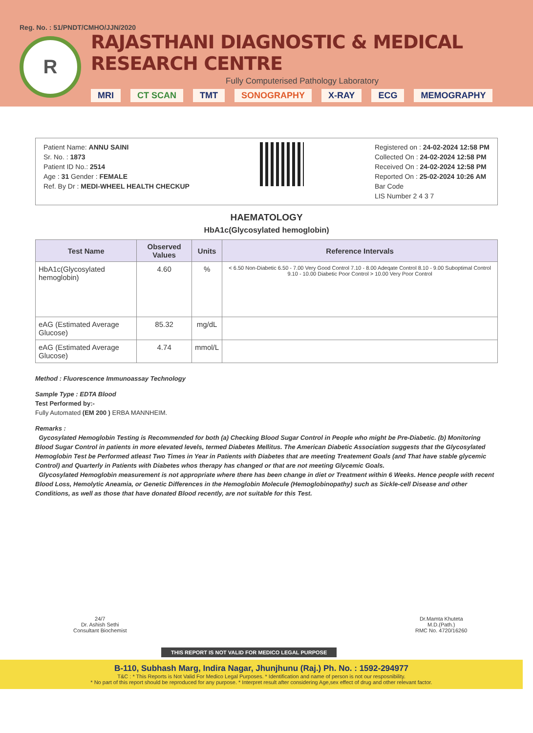Reg. No. : 51/PNDT/CMHO/JJN/2020
R
RAJASTHANI DIAGNOSTIC & MEDICAL RESEARCH CENTRE
Fully Computerised Pathology Laboratory
MRI CT SCAN TMT SONOGRAPHY X-RAY ECG MEMOGRAPHY
Patient Name: ANNU SAINI
Sr. No. : 1873
Patient ID No.: 2514
Age : 31 Gender : FEMALE
Ref. By Dr : MEDI-WHEEL HEALTH CHECKUP
Registered on : 24-02-2024 12:58 PM
Collected On : 24-02-2024 12:58 PM
Received On : 24-02-2024 12:58 PM
Reported On : 25-02-2024 10:26 AM
Bar Code
LIS Number 2 4 3 7
HAEMATOLOGY
HbA1c(Glycosylated hemoglobin)
| Test Name | Observed Values | Units | Reference Intervals |
| --- | --- | --- | --- |
| HbA1c(Glycosylated hemoglobin) | 4.60 | % | < 6.50 Non-Diabetic 6.50 - 7.00 Very Good Control 7.10 - 8.00 Adeqate Control 8.10 - 9.00 Suboptimal Control 9.10 - 10.00 Diabetic Poor Control > 10.00 Very Poor Control |
| eAG (Estimated Average Glucose) | 85.32 | mg/dL | |
| eAG (Estimated Average Glucose) | 4.74 | mmol/L | |
Method : Fluorescence Immunoassay Technology
Sample Type : EDTA Blood
Test Performed by:-
Fully Automated (EM 200 ) ERBA MANNHEIM.
Remarks :
Gycosylated Hemoglobin Testing is Recommended for both (a) Checking Blood Sugar Control in People who might be Pre-Diabetic. (b) Monitoring Blood Sugar Control in patients in more elevated levels, termed Diabetes Mellitus. The American Diabetic Association suggests that the Glycosylated Hemoglobin Test be Performed atleast Two Times in Year in Patients with Diabetes that are meeting Treatement Goals (and That have stable glycemic Control) and Quarterly in Patients with Diabetes whos therapy has changed or that are not meeting Glycemic Goals.
Glycosylated Hemoglobin measurement is not appropriate where there has been change in diet or Treatment within 6 Weeks. Hence people with recent Blood Loss, Hemolytic Aneamia, or Genetic Differences in the Hemoglobin Molecule (Hemoglobinopathy) such as Sickle-cell Disease and other Conditions, as well as those that have donated Blood recently, are not suitable for this Test.
24/7
Dr. Ashish Sethi
Consultant Biochemist
THIS REPORT IS NOT VALID FOR MEDICO LEGAL PURPOSE
Dr.Mamta Khuteta
M.D.(Path.)
RMC No. 4720/16260
B-110, Subhash Marg, Indira Nagar, Jhunjhunu (Raj.) Ph. No. : 1592-294977
T&C : * This Reports is Not Valid For Medico Legal Purposes. * Identification and name of person is not our resposnibility.
* No part of this report should be reproduced for any purpose. * Interpret result after considering Age,sex effect of drug and other relevant factor.